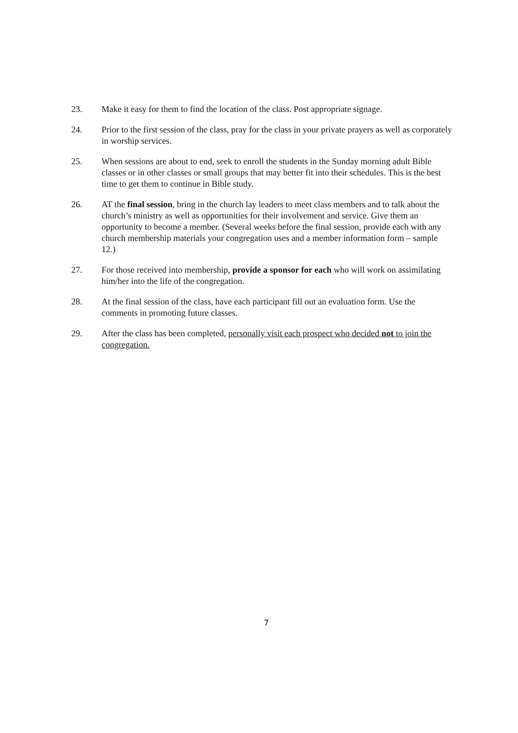23. Make it easy for them to find the location of the class. Post appropriate signage.
24. Prior to the first session of the class, pray for the class in your private prayers as well as corporately in worship services.
25. When sessions are about to end, seek to enroll the students in the Sunday morning adult Bible classes or in other classes or small groups that may better fit into their schedules. This is the best time to get them to continue in Bible study.
26. AT the final session, bring in the church lay leaders to meet class members and to talk about the church’s ministry as well as opportunities for their involvement and service. Give them an opportunity to become a member. (Several weeks before the final session, provide each with any church membership materials your congregation uses and a member information form – sample 12.)
27. For those received into membership, provide a sponsor for each who will work on assimilating him/her into the life of the congregation.
28. At the final session of the class, have each participant fill out an evaluation form. Use the comments in promoting future classes.
29. After the class has been completed, personally visit each prospect who decided not to join the congregation.
7